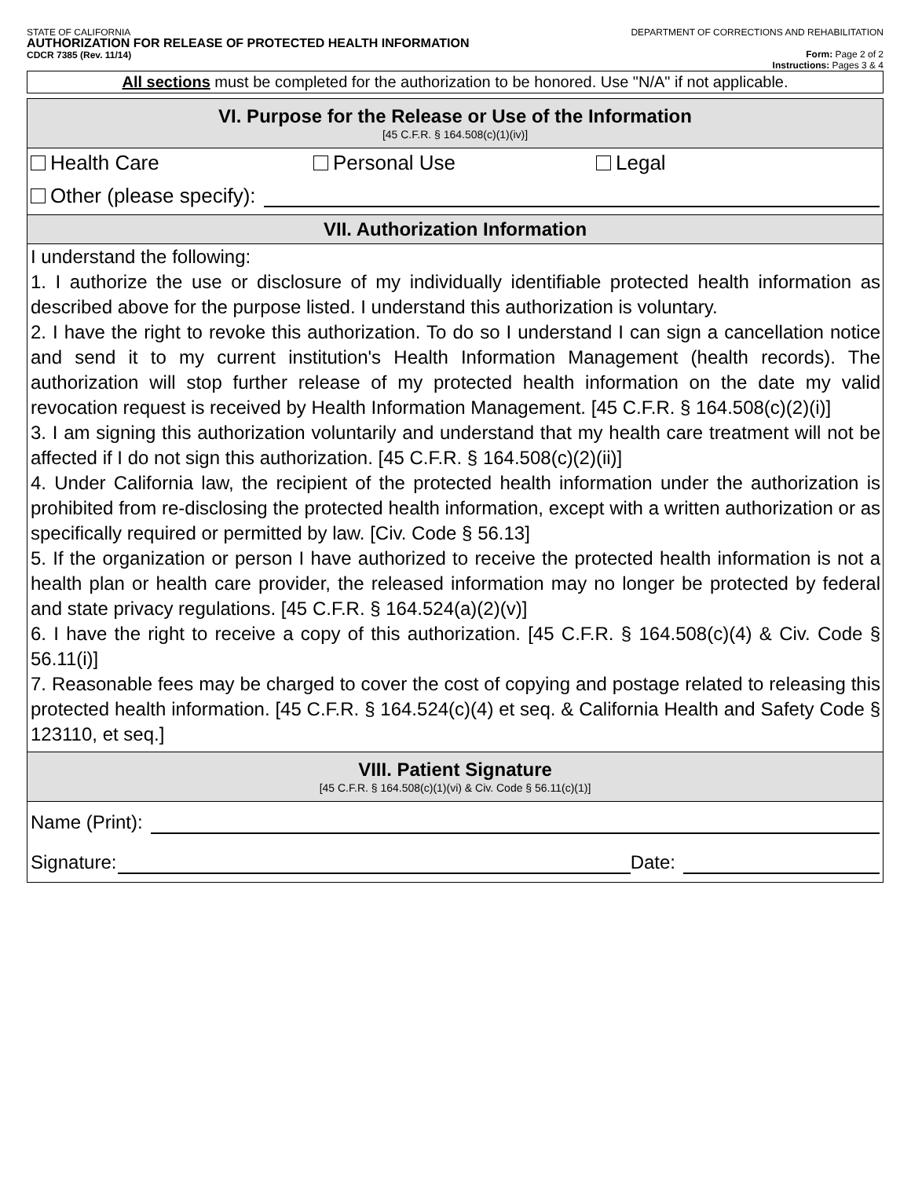STATE OF CALIFORNIA
AUTHORIZATION FOR RELEASE OF PROTECTED HEALTH INFORMATION
CDCR 7385 (Rev. 11/14)
DEPARTMENT OF CORRECTIONS AND REHABILITATION
Form: Page 2 of 2
Instructions: Pages 3 & 4
All sections must be completed for the authorization to be honored. Use "N/A" if not applicable.
VI. Purpose for the Release or Use of the Information
[45 C.F.R. § 164.508(c)(1)(iv)]
Health Care Personal Use Legal
Other (please specify):
VII. Authorization Information
I understand the following:
1. I authorize the use or disclosure of my individually identifiable protected health information as described above for the purpose listed. I understand this authorization is voluntary.
2. I have the right to revoke this authorization. To do so I understand I can sign a cancellation notice and send it to my current institution's Health Information Management (health records). The authorization will stop further release of my protected health information on the date my valid revocation request is received by Health Information Management. [45 C.F.R. § 164.508(c)(2)(i)]
3. I am signing this authorization voluntarily and understand that my health care treatment will not be affected if I do not sign this authorization. [45 C.F.R. § 164.508(c)(2)(ii)]
4. Under California law, the recipient of the protected health information under the authorization is prohibited from re-disclosing the protected health information, except with a written authorization or as specifically required or permitted by law. [Civ. Code § 56.13]
5. If the organization or person I have authorized to receive the protected health information is not a health plan or health care provider, the released information may no longer be protected by federal and state privacy regulations. [45 C.F.R. § 164.524(a)(2)(v)]
6. I have the right to receive a copy of this authorization. [45 C.F.R. § 164.508(c)(4) & Civ. Code § 56.11(i)]
7. Reasonable fees may be charged to cover the cost of copying and postage related to releasing this protected health information. [45 C.F.R. § 164.524(c)(4) et seq. & California Health and Safety Code § 123110, et seq.]
VIII. Patient Signature
[45 C.F.R. § 164.508(c)(1)(vi) & Civ. Code § 56.11(c)(1)]
Name (Print):
Signature: Date: